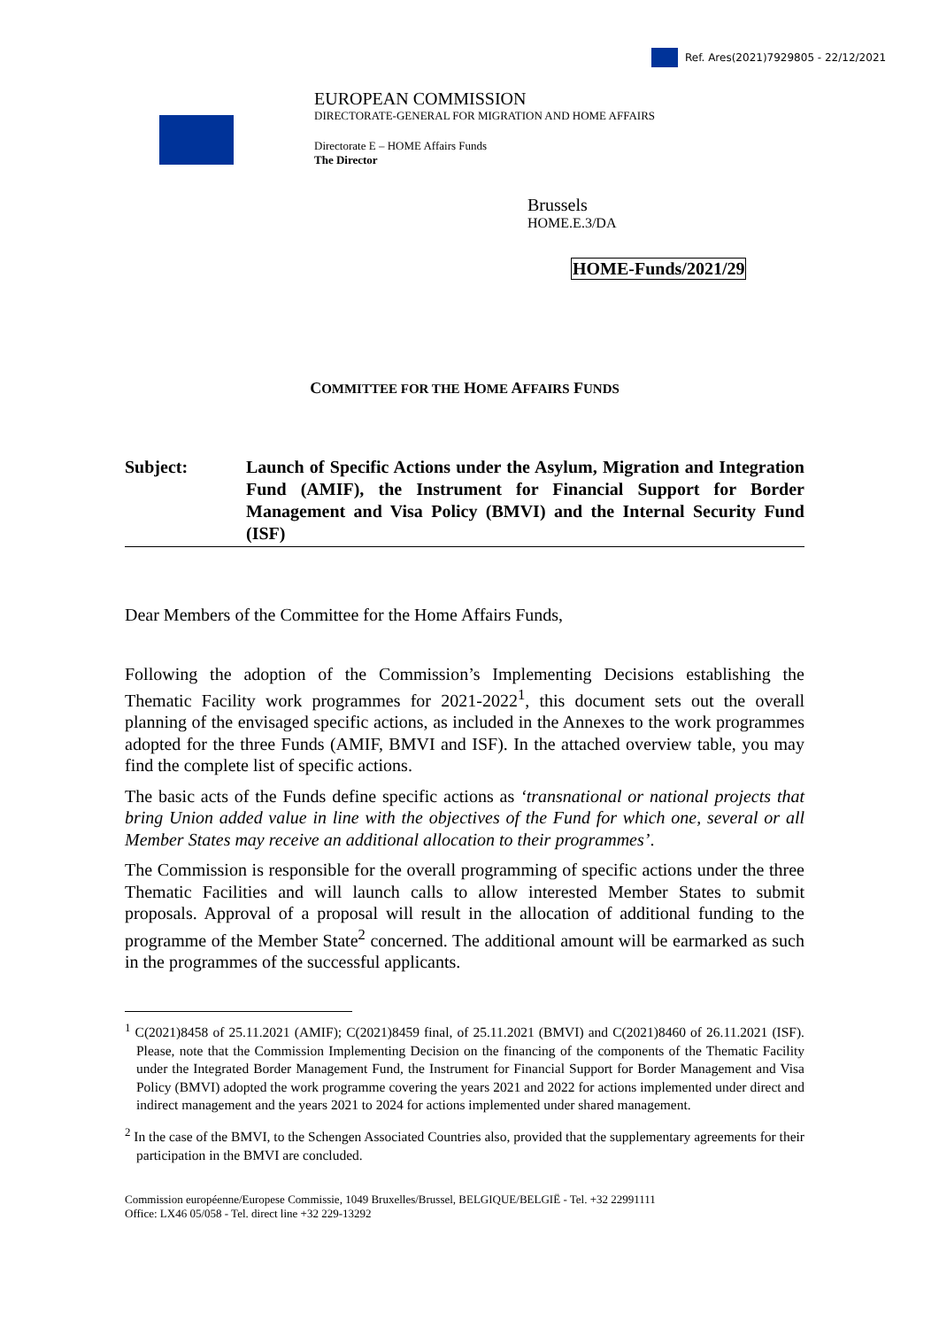Ref. Ares(2021)7929805 - 22/12/2021
EUROPEAN COMMISSION
DIRECTORATE-GENERAL FOR MIGRATION AND HOME AFFAIRS
Directorate E – HOME Affairs Funds
The Director
Brussels
HOME.E.3/DA
HOME-Funds/2021/29
COMMITTEE FOR THE HOME AFFAIRS FUNDS
Subject: Launch of Specific Actions under the Asylum, Migration and Integration Fund (AMIF), the Instrument for Financial Support for Border Management and Visa Policy (BMVI) and the Internal Security Fund (ISF)
Dear Members of the Committee for the Home Affairs Funds,
Following the adoption of the Commission’s Implementing Decisions establishing the Thematic Facility work programmes for 2021-2022<sup>1</sup>, this document sets out the overall planning of the envisaged specific actions, as included in the Annexes to the work programmes adopted for the three Funds (AMIF, BMVI and ISF). In the attached overview table, you may find the complete list of specific actions.
The basic acts of the Funds define specific actions as ‘transnational or national projects that bring Union added value in line with the objectives of the Fund for which one, several or all Member States may receive an additional allocation to their programmes’.
The Commission is responsible for the overall programming of specific actions under the three Thematic Facilities and will launch calls to allow interested Member States to submit proposals. Approval of a proposal will result in the allocation of additional funding to the programme of the Member State<sup>2</sup> concerned. The additional amount will be earmarked as such in the programmes of the successful applicants.
<sup>1</sup> C(2021)8458 of 25.11.2021 (AMIF); C(2021)8459 final, of 25.11.2021 (BMVI) and C(2021)8460 of 26.11.2021 (ISF). Please, note that the Commission Implementing Decision on the financing of the components of the Thematic Facility under the Integrated Border Management Fund, the Instrument for Financial Support for Border Management and Visa Policy (BMVI) adopted the work programme covering the years 2021 and 2022 for actions implemented under direct and indirect management and the years 2021 to 2024 for actions implemented under shared management.
<sup>2</sup> In the case of the BMVI, to the Schengen Associated Countries also, provided that the supplementary agreements for their participation in the BMVI are concluded.
Commission européenne/Europese Commissie, 1049 Bruxelles/Brussel, BELGIQUE/BELGIË - Tel. +32 22991111
Office: LX46 05/058 - Tel. direct line +32 229-13292